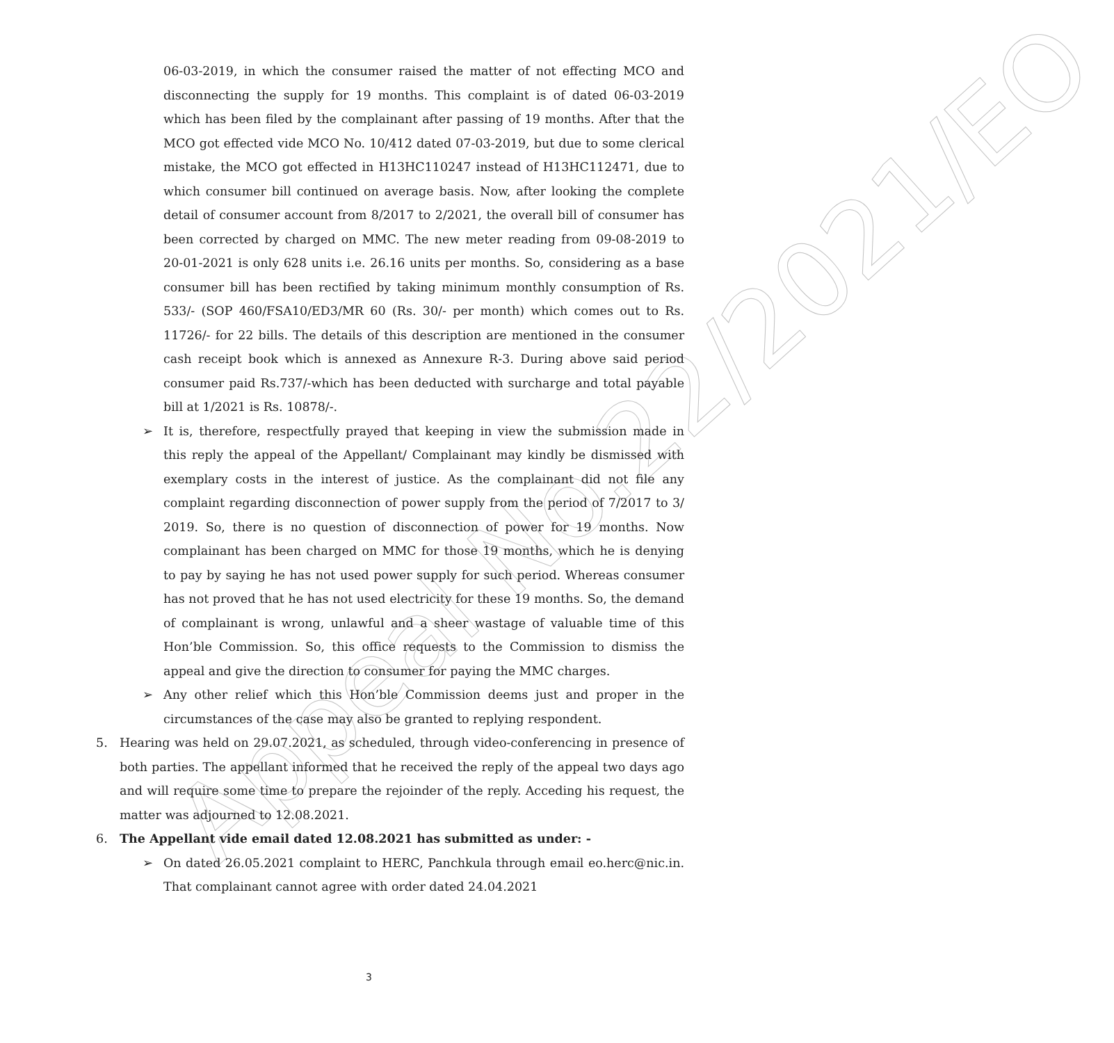Appeal No.22/2021/EO
06-03-2019, in which the consumer raised the matter of not effecting MCO and disconnecting the supply for 19 months. This complaint is of dated 06-03-2019 which has been filed by the complainant after passing of 19 months. After that the MCO got effected vide MCO No. 10/412 dated 07-03-2019, but due to some clerical mistake, the MCO got effected in H13HC110247 instead of H13HC112471, due to which consumer bill continued on average basis. Now, after looking the complete detail of consumer account from 8/2017 to 2/2021, the overall bill of consumer has been corrected by charged on MMC. The new meter reading from 09-08-2019 to 20-01-2021 is only 628 units i.e. 26.16 units per months. So, considering as a base consumer bill has been rectified by taking minimum monthly consumption of Rs. 533/- (SOP 460/FSA10/ED3/MR 60 (Rs. 30/- per month) which comes out to Rs. 11726/- for 22 bills. The details of this description are mentioned in the consumer cash receipt book which is annexed as Annexure R-3. During above said period consumer paid Rs.737/-which has been deducted with surcharge and total payable bill at 1/2021 is Rs. 10878/-.
➢ It is, therefore, respectfully prayed that keeping in view the submission made in this reply the appeal of the Appellant/ Complainant may kindly be dismissed with exemplary costs in the interest of justice. As the complainant did not file any complaint regarding disconnection of power supply from the period of 7/2017 to 3/ 2019. So, there is no question of disconnection of power for 19 months. Now complainant has been charged on MMC for those 19 months, which he is denying to pay by saying he has not used power supply for such period. Whereas consumer has not proved that he has not used electricity for these 19 months. So, the demand of complainant is wrong, unlawful and a sheer wastage of valuable time of this Hon’ble Commission. So, this office requests to the Commission to dismiss the appeal and give the direction to consumer for paying the MMC charges.
➢ Any other relief which this Hon’ble Commission deems just and proper in the circumstances of the case may also be granted to replying respondent.
5. Hearing was held on 29.07.2021, as scheduled, through video-conferencing in presence of both parties. The appellant informed that he received the reply of the appeal two days ago and will require some time to prepare the rejoinder of the reply. Acceding his request, the matter was adjourned to 12.08.2021.
6. The Appellant vide email dated 12.08.2021 has submitted as under: -
➢ On dated 26.05.2021 complaint to HERC, Panchkula through email eo.herc@nic.in. That complainant cannot agree with order dated 24.04.2021
3